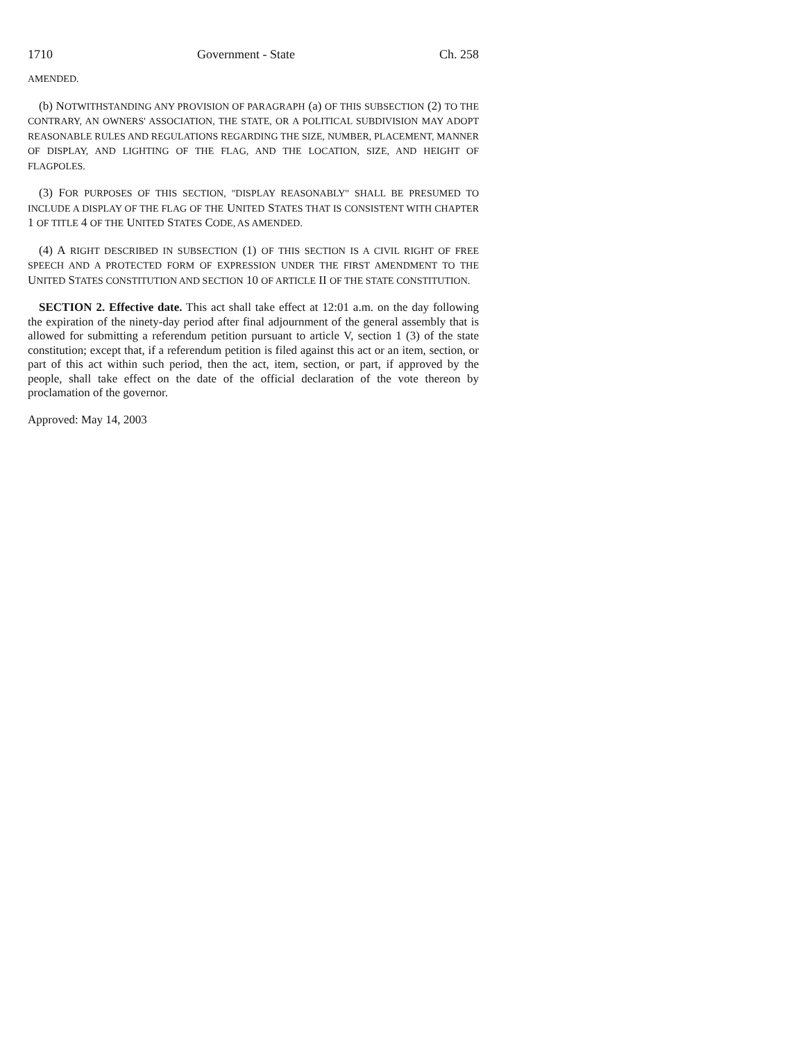1710 Government - State Ch. 258
AMENDED.
(b) NOTWITHSTANDING ANY PROVISION OF PARAGRAPH (a) OF THIS SUBSECTION (2) TO THE CONTRARY, AN OWNERS' ASSOCIATION, THE STATE, OR A POLITICAL SUBDIVISION MAY ADOPT REASONABLE RULES AND REGULATIONS REGARDING THE SIZE, NUMBER, PLACEMENT, MANNER OF DISPLAY, AND LIGHTING OF THE FLAG, AND THE LOCATION, SIZE, AND HEIGHT OF FLAGPOLES.
(3) FOR PURPOSES OF THIS SECTION, "DISPLAY REASONABLY" SHALL BE PRESUMED TO INCLUDE A DISPLAY OF THE FLAG OF THE UNITED STATES THAT IS CONSISTENT WITH CHAPTER 1 OF TITLE 4 OF THE UNITED STATES CODE, AS AMENDED.
(4) A RIGHT DESCRIBED IN SUBSECTION (1) OF THIS SECTION IS A CIVIL RIGHT OF FREE SPEECH AND A PROTECTED FORM OF EXPRESSION UNDER THE FIRST AMENDMENT TO THE UNITED STATES CONSTITUTION AND SECTION 10 OF ARTICLE II OF THE STATE CONSTITUTION.
SECTION 2. Effective date. This act shall take effect at 12:01 a.m. on the day following the expiration of the ninety-day period after final adjournment of the general assembly that is allowed for submitting a referendum petition pursuant to article V, section 1 (3) of the state constitution; except that, if a referendum petition is filed against this act or an item, section, or part of this act within such period, then the act, item, section, or part, if approved by the people, shall take effect on the date of the official declaration of the vote thereon by proclamation of the governor.
Approved: May 14, 2003